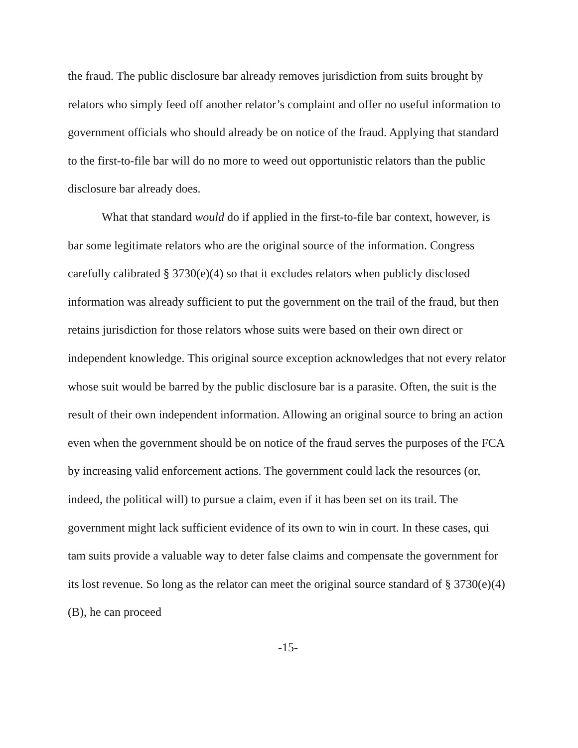the fraud. The public disclosure bar already removes jurisdiction from suits brought by relators who simply feed off another relator’s complaint and offer no useful information to government officials who should already be on notice of the fraud. Applying that standard to the first-to-file bar will do no more to weed out opportunistic relators than the public disclosure bar already does.
What that standard would do if applied in the first-to-file bar context, however, is bar some legitimate relators who are the original source of the information. Congress carefully calibrated § 3730(e)(4) so that it excludes relators when publicly disclosed information was already sufficient to put the government on the trail of the fraud, but then retains jurisdiction for those relators whose suits were based on their own direct or independent knowledge. This original source exception acknowledges that not every relator whose suit would be barred by the public disclosure bar is a parasite. Often, the suit is the result of their own independent information. Allowing an original source to bring an action even when the government should be on notice of the fraud serves the purposes of the FCA by increasing valid enforcement actions. The government could lack the resources (or, indeed, the political will) to pursue a claim, even if it has been set on its trail. The government might lack sufficient evidence of its own to win in court. In these cases, qui tam suits provide a valuable way to deter false claims and compensate the government for its lost revenue. So long as the relator can meet the original source standard of § 3730(e)(4)(B), he can proceed
-15-